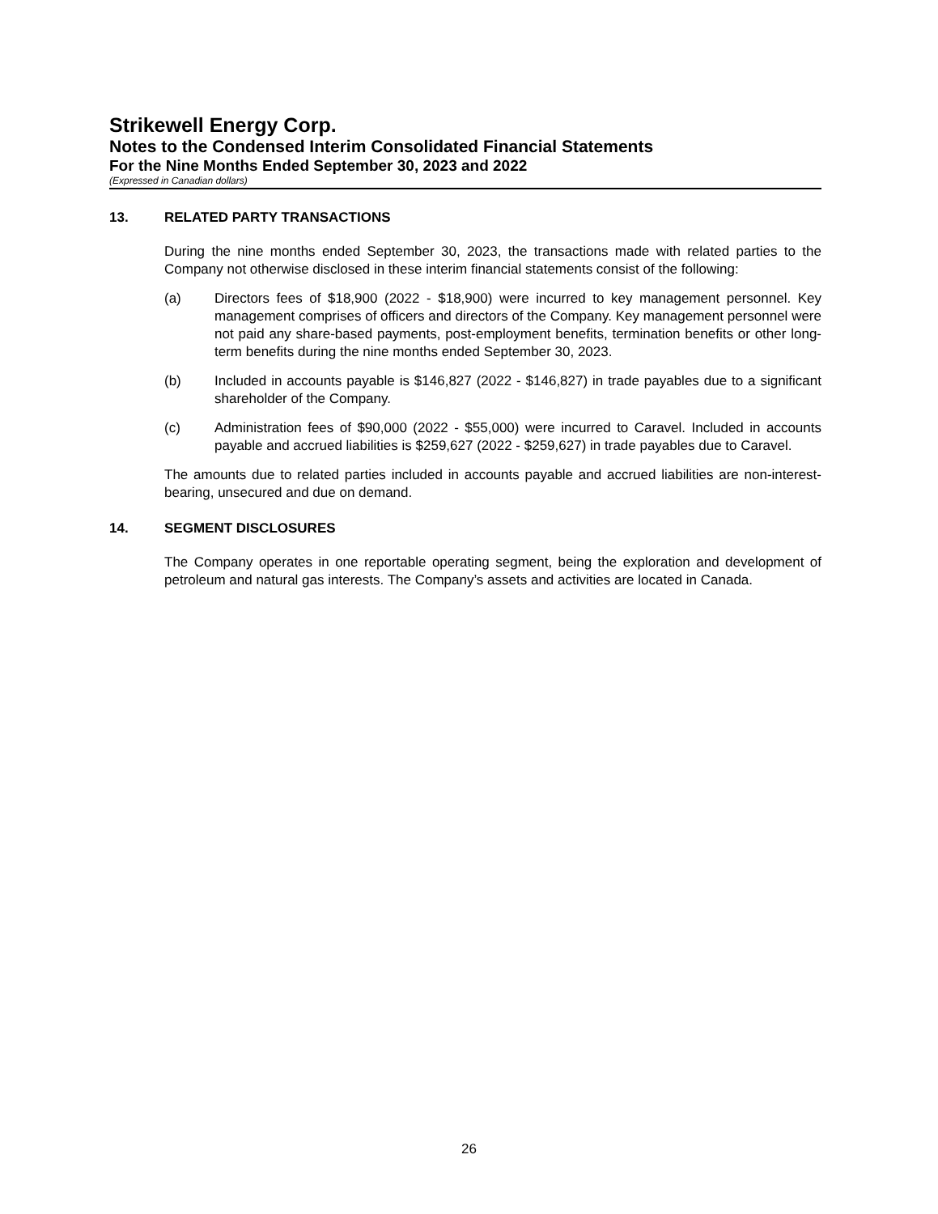Strikewell Energy Corp.
Notes to the Condensed Interim Consolidated Financial Statements
For the Nine Months Ended September 30, 2023 and 2022
(Expressed in Canadian dollars)
13. RELATED PARTY TRANSACTIONS
During the nine months ended September 30, 2023, the transactions made with related parties to the Company not otherwise disclosed in these interim financial statements consist of the following:
(a) Directors fees of $18,900 (2022 - $18,900) were incurred to key management personnel. Key management comprises of officers and directors of the Company. Key management personnel were not paid any share-based payments, post-employment benefits, termination benefits or other long-term benefits during the nine months ended September 30, 2023.
(b) Included in accounts payable is $146,827 (2022 - $146,827) in trade payables due to a significant shareholder of the Company.
(c) Administration fees of $90,000 (2022 - $55,000) were incurred to Caravel. Included in accounts payable and accrued liabilities is $259,627 (2022 - $259,627) in trade payables due to Caravel.
The amounts due to related parties included in accounts payable and accrued liabilities are non-interest-bearing, unsecured and due on demand.
14. SEGMENT DISCLOSURES
The Company operates in one reportable operating segment, being the exploration and development of petroleum and natural gas interests. The Company’s assets and activities are located in Canada.
26